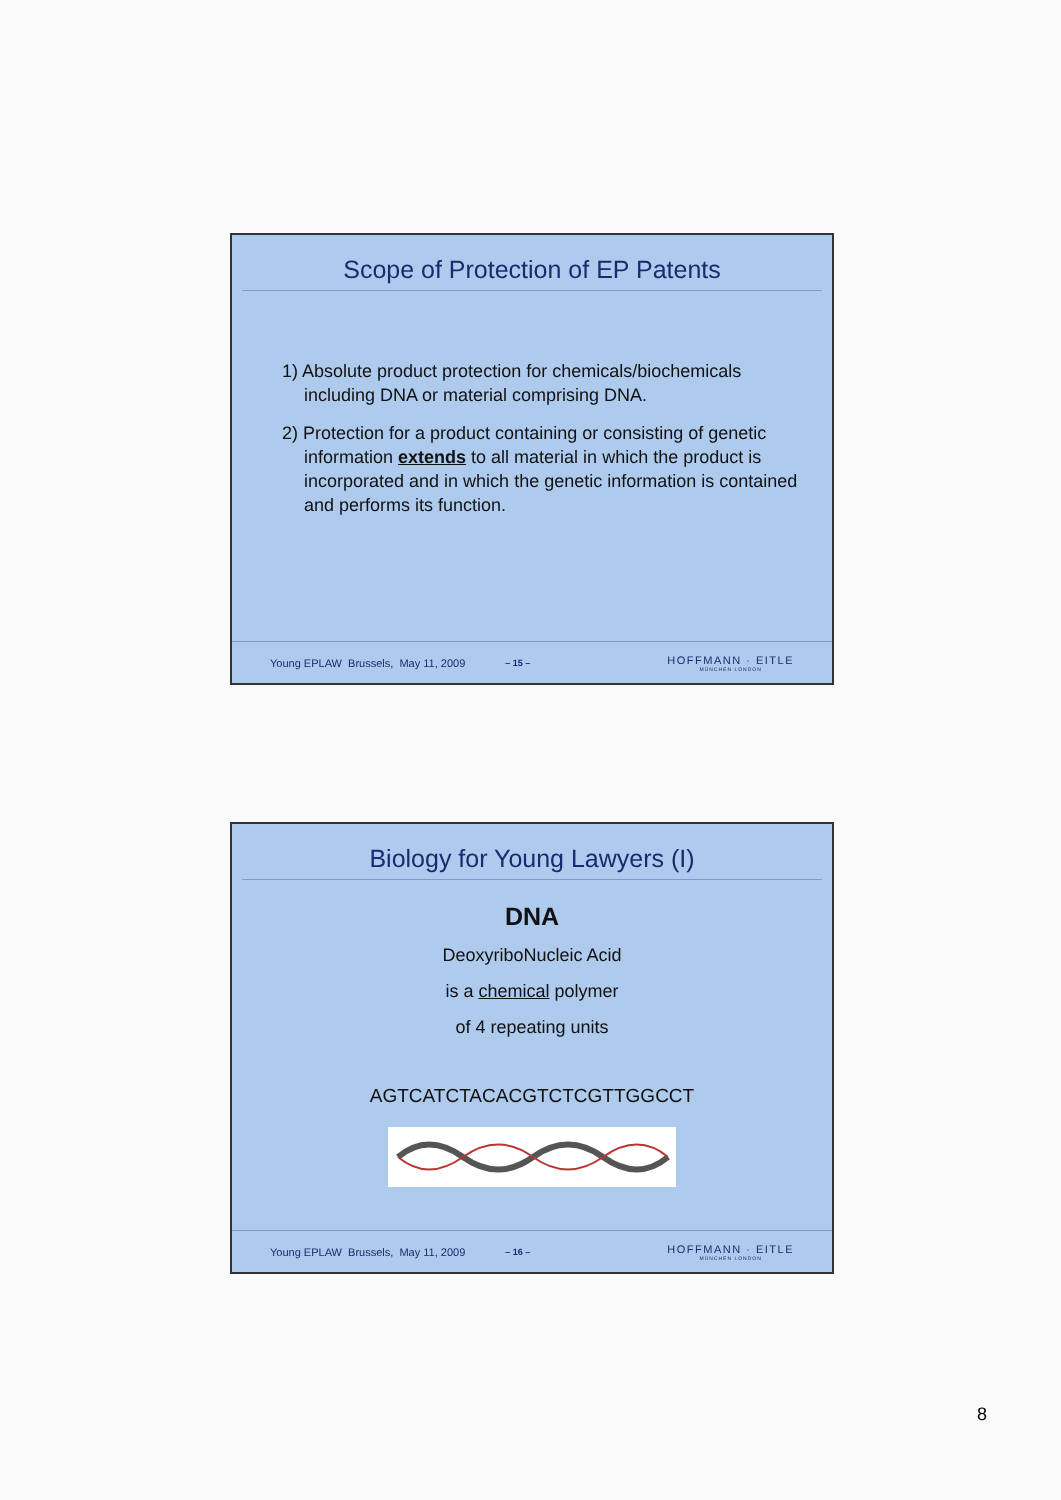Scope of Protection of EP Patents
1) Absolute product protection for chemicals/biochemicals including DNA or material comprising DNA.
2) Protection for a product containing or consisting of genetic information extends to all material in which the product is incorporated and in which the genetic information is contained and performs its function.
Young EPLAW Brussels, May 11, 2009 – 15 – HOFFMANN · EITLE
MÜNCHEN LONDON
Biology for Young Lawyers (I)
DNA
DeoxyriboNucleic Acid
is a chemical polymer
of 4 repeating units
AGTCATCTACACGTCTCGTTGGCCT
Young EPLAW Brussels, May 11, 2009 – 16 – HOFFMANN · EITLE
MÜNCHEN LONDON
8